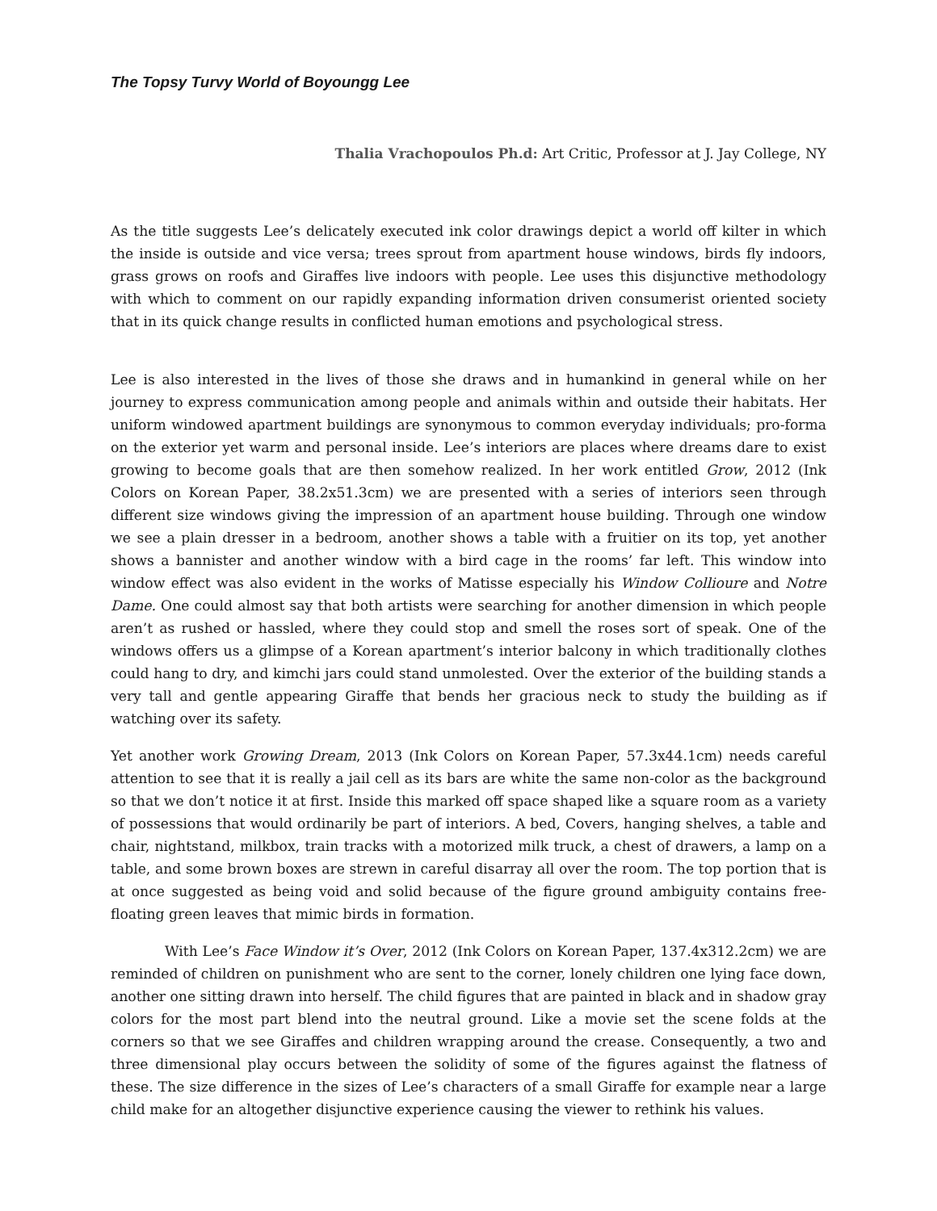The Topsy Turvy World of Boyoungg Lee
Thalia Vrachopoulos Ph.d: Art Critic, Professor at J. Jay College, NY
As the title suggests Lee’s delicately executed ink color drawings depict a world off kilter in which the inside is outside and vice versa; trees sprout from apartment house windows, birds fly indoors, grass grows on roofs and Giraffes live indoors with people. Lee uses this disjunctive methodology with which to comment on our rapidly expanding information driven consumerist oriented society that in its quick change results in conflicted human emotions and psychological stress.
Lee is also interested in the lives of those she draws and in humankind in general while on her journey to express communication among people and animals within and outside their habitats. Her uniform windowed apartment buildings are synonymous to common everyday individuals; pro-forma on the exterior yet warm and personal inside. Lee’s interiors are places where dreams dare to exist growing to become goals that are then somehow realized. In her work entitled Grow, 2012 (Ink Colors on Korean Paper, 38.2x51.3cm) we are presented with a series of interiors seen through different size windows giving the impression of an apartment house building. Through one window we see a plain dresser in a bedroom, another shows a table with a fruitier on its top, yet another shows a bannister and another window with a bird cage in the rooms’ far left. This window into window effect was also evident in the works of Matisse especially his Window Collioure and Notre Dame. One could almost say that both artists were searching for another dimension in which people aren’t as rushed or hassled, where they could stop and smell the roses sort of speak. One of the windows offers us a glimpse of a Korean apartment’s interior balcony in which traditionally clothes could hang to dry, and kimchi jars could stand unmolested. Over the exterior of the building stands a very tall and gentle appearing Giraffe that bends her gracious neck to study the building as if watching over its safety.
Yet another work Growing Dream, 2013 (Ink Colors on Korean Paper, 57.3x44.1cm) needs careful attention to see that it is really a jail cell as its bars are white the same non-color as the background so that we don’t notice it at first. Inside this marked off space shaped like a square room as a variety of possessions that would ordinarily be part of interiors. A bed, Covers, hanging shelves, a table and chair, nightstand, milkbox, train tracks with a motorized milk truck, a chest of drawers, a lamp on a table, and some brown boxes are strewn in careful disarray all over the room. The top portion that is at once suggested as being void and solid because of the figure ground ambiguity contains free-floating green leaves that mimic birds in formation.
With Lee’s Face Window it’s Over, 2012 (Ink Colors on Korean Paper, 137.4x312.2cm) we are reminded of children on punishment who are sent to the corner, lonely children one lying face down, another one sitting drawn into herself. The child figures that are painted in black and in shadow gray colors for the most part blend into the neutral ground. Like a movie set the scene folds at the corners so that we see Giraffes and children wrapping around the crease. Consequently, a two and three dimensional play occurs between the solidity of some of the figures against the flatness of these. The size difference in the sizes of Lee’s characters of a small Giraffe for example near a large child make for an altogether disjunctive experience causing the viewer to rethink his values.